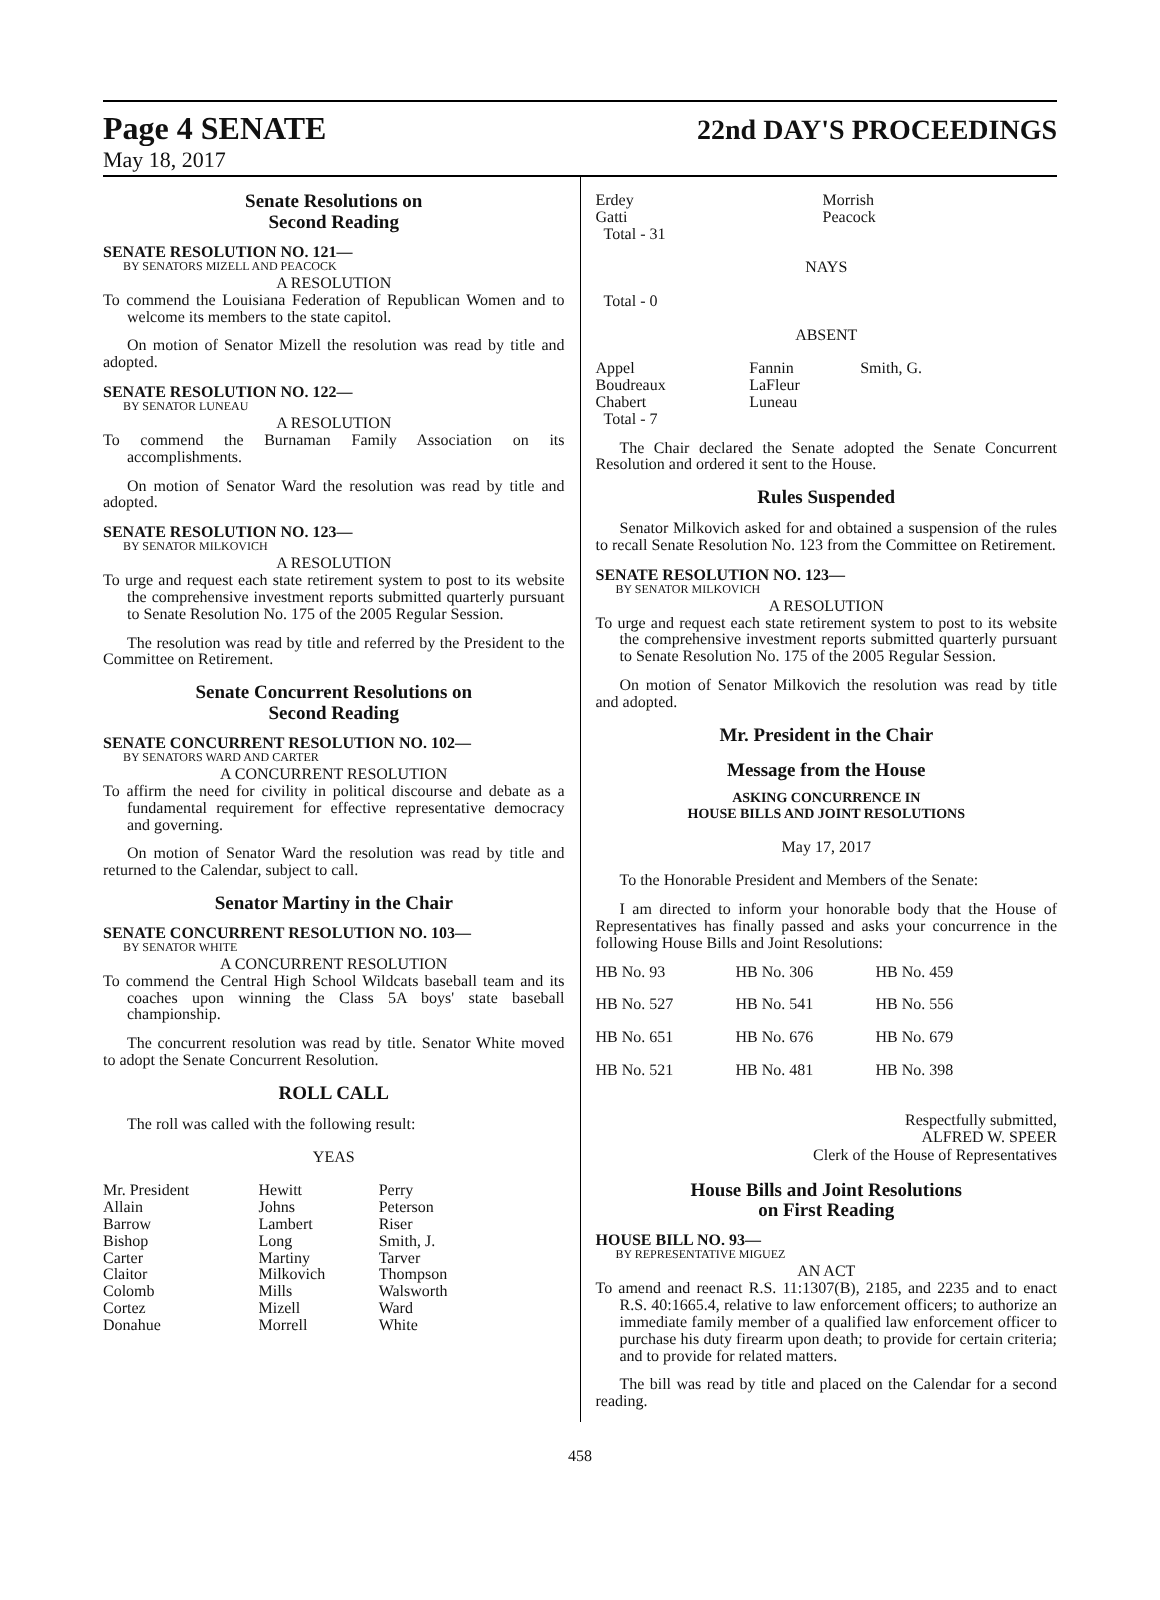Page 4 SENATE 22nd DAY'S PROCEEDINGS
May 18, 2017
Senate Resolutions on
Second Reading
SENATE RESOLUTION NO. 121—
BY SENATORS MIZELL AND PEACOCK
A RESOLUTION
To commend the Louisiana Federation of Republican Women and to welcome its members to the state capitol.
On motion of Senator Mizell the resolution was read by title and adopted.
SENATE RESOLUTION NO. 122—
BY SENATOR LUNEAU
A RESOLUTION
To commend the Burnaman Family Association on its accomplishments.
On motion of Senator Ward the resolution was read by title and adopted.
SENATE RESOLUTION NO. 123—
BY SENATOR MILKOVICH
A RESOLUTION
To urge and request each state retirement system to post to its website the comprehensive investment reports submitted quarterly pursuant to Senate Resolution No. 175 of the 2005 Regular Session.
The resolution was read by title and referred by the President to the Committee on Retirement.
Senate Concurrent Resolutions on
Second Reading
SENATE CONCURRENT RESOLUTION NO. 102—
BY SENATORS WARD AND CARTER
A CONCURRENT RESOLUTION
To affirm the need for civility in political discourse and debate as a fundamental requirement for effective representative democracy and governing.
On motion of Senator Ward the resolution was read by title and returned to the Calendar, subject to call.
Senator Martiny in the Chair
SENATE CONCURRENT RESOLUTION NO. 103—
BY SENATOR WHITE
A CONCURRENT RESOLUTION
To commend the Central High School Wildcats baseball team and its coaches upon winning the Class 5A boys' state baseball championship.
The concurrent resolution was read by title. Senator White moved to adopt the Senate Concurrent Resolution.
ROLL CALL
The roll was called with the following result:
YEAS
| Mr. President | Hewitt | Perry |
| Allain | Johns | Peterson |
| Barrow | Lambert | Riser |
| Bishop | Long | Smith, J. |
| Carter | Martiny | Tarver |
| Claitor | Milkovich | Thompson |
| Colomb | Mills | Walsworth |
| Cortez | Mizell | Ward |
| Donahue | Morrell | White |
| Erdey | Morrish | |
| Gatti | Peacock | |
| Total - 31 | | |
NAYS
Total - 0
ABSENT
| Appel | Fannin | Smith, G. |
| Boudreaux | LaFleur | |
| Chabert | Luneau | |
| Total - 7 | | |
The Chair declared the Senate adopted the Senate Concurrent Resolution and ordered it sent to the House.
Rules Suspended
Senator Milkovich asked for and obtained a suspension of the rules to recall Senate Resolution No. 123 from the Committee on Retirement.
SENATE RESOLUTION NO. 123—
BY SENATOR MILKOVICH
A RESOLUTION
To urge and request each state retirement system to post to its website the comprehensive investment reports submitted quarterly pursuant to Senate Resolution No. 175 of the 2005 Regular Session.
On motion of Senator Milkovich the resolution was read by title and adopted.
Mr. President in the Chair
Message from the House
ASKING CONCURRENCE IN
HOUSE BILLS AND JOINT RESOLUTIONS
May 17, 2017
To the Honorable President and Members of the Senate:
I am directed to inform your honorable body that the House of Representatives has finally passed and asks your concurrence in the following House Bills and Joint Resolutions:
| HB No. 93 | HB No. 306 | HB No. 459 |
| HB No. 527 | HB No. 541 | HB No. 556 |
| HB No. 651 | HB No. 676 | HB No. 679 |
| HB No. 521 | HB No. 481 | HB No. 398 |
Respectfully submitted,
ALFRED W. SPEER
Clerk of the House of Representatives
House Bills and Joint Resolutions
on First Reading
HOUSE BILL NO. 93—
BY REPRESENTATIVE MIGUEZ
AN ACT
To amend and reenact R.S. 11:1307(B), 2185, and 2235 and to enact R.S. 40:1665.4, relative to law enforcement officers; to authorize an immediate family member of a qualified law enforcement officer to purchase his duty firearm upon death; to provide for certain criteria; and to provide for related matters.
The bill was read by title and placed on the Calendar for a second reading.
458